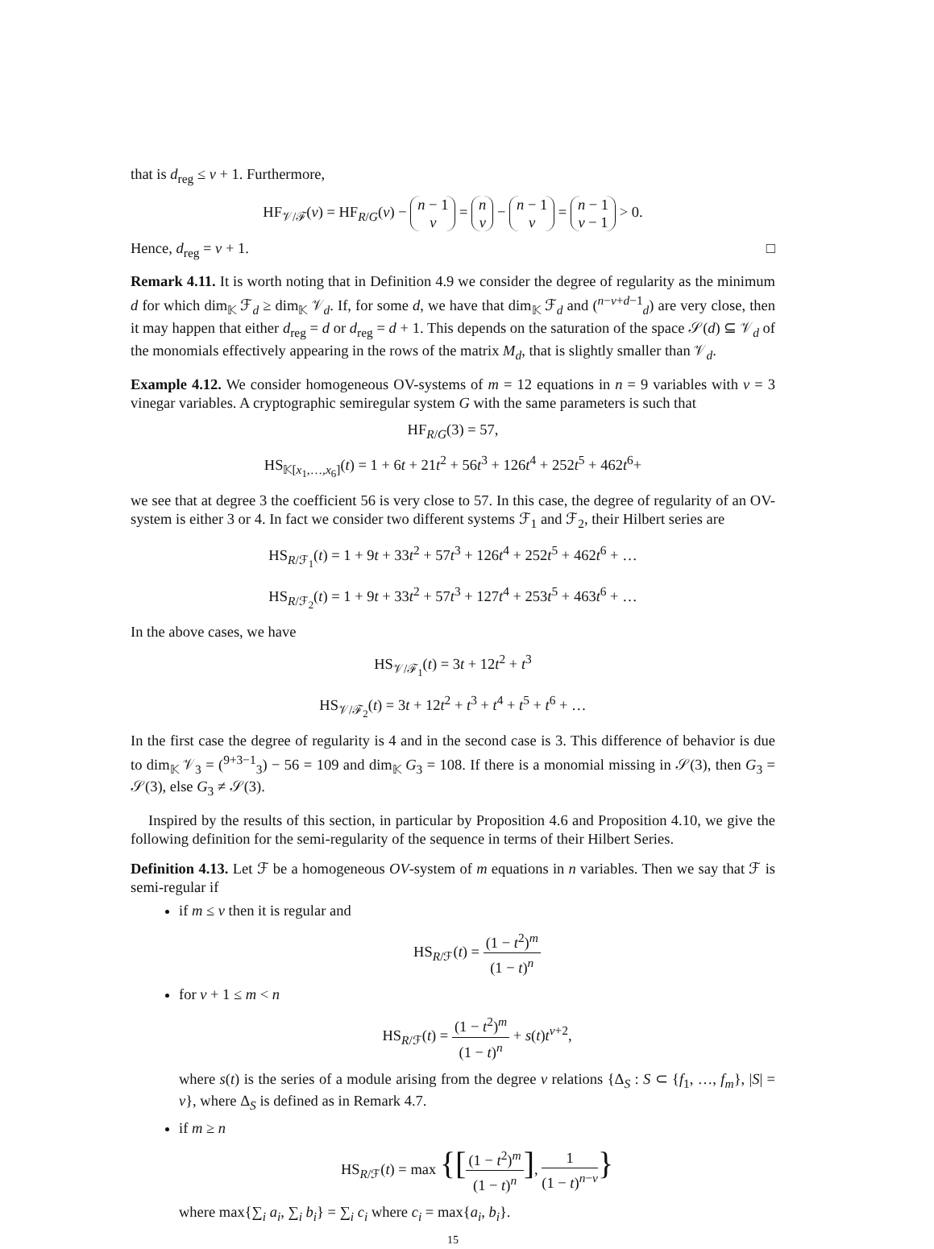that is d<sub>reg</sub> ≤ v + 1. Furthermore,
HF<sub>𝒱/ℱ</sub>(v) = HF<sub>R/G</sub>(v) − n − 1
v = n
v − n − 1
v = n − 1
v − 1 > 0.
Hence, d<sub>reg</sub> = v + 1. □
Remark 4.11. It is worth noting that in Definition 4.9 we consider the degree of regularity as the minimum d for which dim<sub>𝕂</sub> ℱ<sub>d</sub> ≥ dim<sub>𝕂</sub> 𝒱<sub>d</sub>. If, for some d, we have that dim<sub>𝕂</sub> ℱ<sub>d</sub> and (<sup>n−v+d−1</sup><sub>d</sub>) are very close, then it may happen that either d<sub>reg</sub> = d or d<sub>reg</sub> = d + 1. This depends on the saturation of the space 𝒮(d) ⊆ 𝒱<sub>d</sub> of the monomials effectively appearing in the rows of the matrix M<sub>d</sub>, that is slightly smaller than 𝒱<sub>d</sub>.
Example 4.12. We consider homogeneous OV-systems of m = 12 equations in n = 9 variables with v = 3 vinegar variables. A cryptographic semiregular system G with the same parameters is such that
HF<sub>R/G</sub>(3) = 57,
HS<sub>𝕂[x<sub>1</sub>,…,x<sub>6</sub>]</sub>(t) = 1 + 6t + 21t<sup>2</sup> + 56t<sup>3</sup> + 126t<sup>4</sup> + 252t<sup>5</sup> + 462t<sup>6</sup>+
we see that at degree 3 the coefficient 56 is very close to 57. In this case, the degree of regularity of an OV-system is either 3 or 4. In fact we consider two different systems ℱ<sub>1</sub> and ℱ<sub>2</sub>, their Hilbert series are
HS<sub>R/ℱ<sub>1</sub></sub>(t) = 1 + 9t + 33t<sup>2</sup> + 57t<sup>3</sup> + 126t<sup>4</sup> + 252t<sup>5</sup> + 462t<sup>6</sup> + …
HS<sub>R/ℱ<sub>2</sub></sub>(t) = 1 + 9t + 33t<sup>2</sup> + 57t<sup>3</sup> + 127t<sup>4</sup> + 253t<sup>5</sup> + 463t<sup>6</sup> + …
In the above cases, we have
HS<sub>𝒱/ℱ<sub>1</sub></sub>(t) = 3t + 12t<sup>2</sup> + t<sup>3</sup>
HS<sub>𝒱/ℱ<sub>2</sub></sub>(t) = 3t + 12t<sup>2</sup> + t<sup>3</sup> + t<sup>4</sup> + t<sup>5</sup> + t<sup>6</sup> + …
In the first case the degree of regularity is 4 and in the second case is 3. This difference of behavior is due to dim<sub>𝕂</sub> 𝒱<sub>3</sub> = (<sup>9+3−1</sup><sub>3</sub>) − 56 = 109 and dim<sub>𝕂</sub> G<sub>3</sub> = 108. If there is a monomial missing in 𝒮(3), then G<sub>3</sub> = 𝒮(3), else G<sub>3</sub> ≠ 𝒮(3).
Inspired by the results of this section, in particular by Proposition 4.6 and Proposition 4.10, we give the following definition for the semi-regularity of the sequence in terms of their Hilbert Series.
Definition 4.13. Let ℱ be a homogeneous OV-system of m equations in n variables. Then we say that ℱ is semi-regular if
if m ≤ v then it is regular and
HS<sub>R/ℱ</sub>(t) = (1 − t<sup>2</sup>)<sup>m</sup> (1 − t)<sup>n</sup>
for v + 1 ≤ m < n
HS<sub>R/ℱ</sub>(t) = (1 − t<sup>2</sup>)<sup>m</sup> (1 − t)<sup>n</sup> + s(t)t<sup>v+2</sup>,
where s(t) is the series of a module arising from the degree v relations {Δ<sub>S</sub> : S ⊂ {f<sub>1</sub>, …, f<sub>m</sub>}, |S| = v}, where Δ<sub>S</sub> is defined as in Remark 4.7.
if m ≥ n
HS<sub>R/ℱ</sub>(t) = max {[(1 − t<sup>2</sup>)<sup>m</sup> (1 − t)<sup>n</sup>], 1 (1 − t)<sup>n−v</sup>}
where max{∑<sub>i</sub> a<sub>i</sub>, ∑<sub>i</sub> b<sub>i</sub>} = ∑<sub>i</sub> c<sub>i</sub> where c<sub>i</sub> = max{a<sub>i</sub>, b<sub>i</sub>}.
15